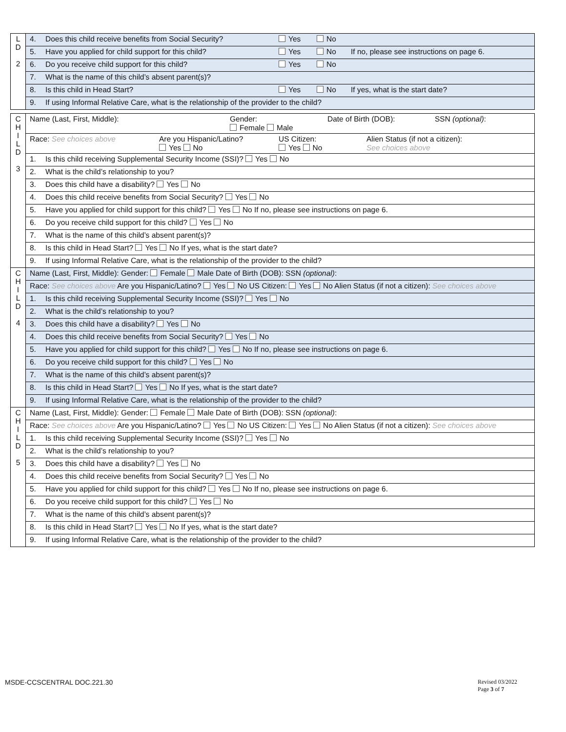| L D 2 | 4. Does this child receive benefits from Social Security? Yes No |
| | 5. Have you applied for child support for this child? Yes No If no, please see instructions on page 6. |
| | 6. Do you receive child support for this child? Yes No |
| | 7. What is the name of this child’s absent parent(s)? |
| | 8. Is this child in Head Start? Yes No If yes, what is the start date? |
| | 9. If using Informal Relative Care, what is the relationship of the provider to the child? |
| C H I L D 3 | Name (Last, First, Middle): Gender: Female Male Date of Birth (DOB): SSN (optional) : |
| | Race: See choices above Are you Hispanic/Latino? Yes No US Citizen: Yes No Alien Status (if not a citizen): See choices above |
| | 1. Is this child receiving Supplemental Security Income (SSI)? Yes No |
| | 2. What is the child’s relationship to you? |
| | 3. Does this child have a disability? Yes No |
| | 4. Does this child receive benefits from Social Security? Yes No |
| | 5. Have you applied for child support for this child? Yes No If no, please see instructions on page 6. |
| | 6. Do you receive child support for this child? Yes No |
| | 7. What is the name of this child’s absent parent(s)? |
| | 8. Is this child in Head Start? Yes No If yes, what is the start date? |
| | 9. If using Informal Relative Care, what is the relationship of the provider to the child? |
| C H I L D 4 | Name (Last, First, Middle): Gender: Female Male Date of Birth (DOB): SSN (optional) : |
| | Race: See choices above Are you Hispanic/Latino? Yes No US Citizen: Yes No Alien Status (if not a citizen): See choices above |
| | 1. Is this child receiving Supplemental Security Income (SSI)? Yes No |
| | 2. What is the child’s relationship to you? |
| | 3. Does this child have a disability? Yes No |
| | 4. Does this child receive benefits from Social Security? Yes No |
| | 5. Have you applied for child support for this child? Yes No If no, please see instructions on page 6. |
| | 6. Do you receive child support for this child? Yes No |
| | 7. What is the name of this child’s absent parent(s)? |
| | 8. Is this child in Head Start? Yes No If yes, what is the start date? |
| | 9. If using Informal Relative Care, what is the relationship of the provider to the child? |
| C H I L D 5 | Name (Last, First, Middle): Gender: Female Male Date of Birth (DOB): SSN (optional) : |
| | Race: See choices above Are you Hispanic/Latino? Yes No US Citizen: Yes No Alien Status (if not a citizen): See choices above |
| | 1. Is this child receiving Supplemental Security Income (SSI)? Yes No |
| | 2. What is the child’s relationship to you? |
| | 3. Does this child have a disability? Yes No |
| | 4. Does this child receive benefits from Social Security? Yes No |
| | 5. Have you applied for child support for this child? Yes No If no, please see instructions on page 6. |
| | 6. Do you receive child support for this child? Yes No |
| | 7. What is the name of this child’s absent parent(s)? |
| | 8. Is this child in Head Start? Yes No If yes, what is the start date? |
| | 9. If using Informal Relative Care, what is the relationship of the provider to the child? |
MSDE-CCSCENTRAL DOC.221.30
Revised 03/2022
Page 3 of 7